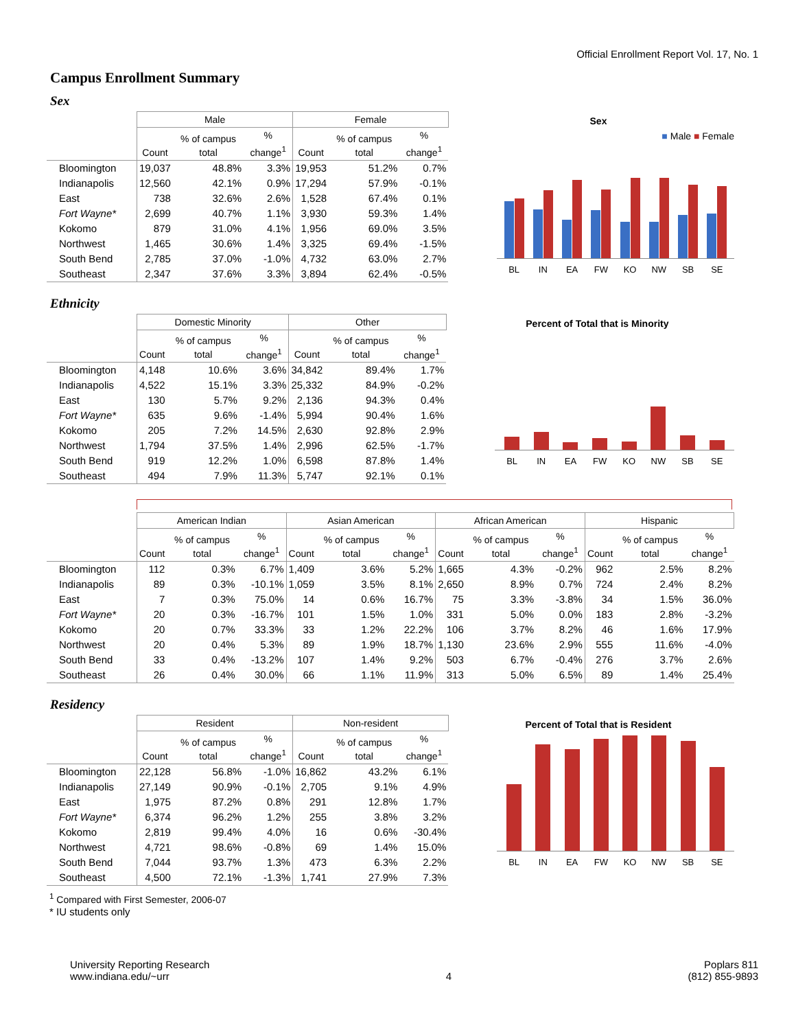Official Enrollment Report Vol. 17, No. 1
Campus Enrollment Summary
Sex
| | Male | | | Female | | |
| --- | --- | --- | --- | --- | --- | --- |
| | Count | % of campus total | % change<sup>1</sup> | Count | % of campus total | % change<sup>1</sup> |
| Bloomington | 19,037 | 48.8% | 3.3% | 19,953 | 51.2% | 0.7% |
| Indianapolis | 12,560 | 42.1% | 0.9% | 17,294 | 57.9% | -0.1% |
| East | 738 | 32.6% | 2.6% | 1,528 | 67.4% | 0.1% |
| Fort Wayne* | 2,699 | 40.7% | 1.1% | 3,930 | 59.3% | 1.4% |
| Kokomo | 879 | 31.0% | 4.1% | 1,956 | 69.0% | 3.5% |
| Northwest | 1,465 | 30.6% | 1.4% | 3,325 | 69.4% | -1.5% |
| South Bend | 2,785 | 37.0% | -1.0% | 4,732 | 63.0% | 2.7% |
| Southeast | 2,347 | 37.6% | 3.3% | 3,894 | 62.4% | -0.5% |
Sex
■ Male ■ Female
BL IN EA FW KO NW SB SE
Ethnicity
| | Domestic Minority | | | Other | | |
| --- | --- | --- | --- | --- | --- | --- |
| | Count | % of campus total | % change<sup>1</sup> | Count | % of campus total | % change<sup>1</sup> |
| Bloomington | 4,148 | 10.6% | 3.6% | 34,842 | 89.4% | 1.7% |
| Indianapolis | 4,522 | 15.1% | 3.3% | 25,332 | 84.9% | -0.2% |
| East | 130 | 5.7% | 9.2% | 2,136 | 94.3% | 0.4% |
| Fort Wayne* | 635 | 9.6% | -1.4% | 5,994 | 90.4% | 1.6% |
| Kokomo | 205 | 7.2% | 14.5% | 2,630 | 92.8% | 2.9% |
| Northwest | 1,794 | 37.5% | 1.4% | 2,996 | 62.5% | -1.7% |
| South Bend | 919 | 12.2% | 1.0% | 6,598 | 87.8% | 1.4% |
| Southeast | 494 | 7.9% | 11.3% | 5,747 | 92.1% | 0.1% |
Percent of Total that is Minority
BL IN EA FW KO NW SB SE
| | American Indian | | | Asian American | | | African American | | | Hispanic | | |
| --- | --- | --- | --- | --- | --- | --- | --- | --- | --- | --- | --- | --- |
| | Count | % of campus total | % change<sup>1</sup> | Count | % of campus total | % change<sup>1</sup> | Count | % of campus total | % change<sup>1</sup> | Count | % of campus total | % change<sup>1</sup> |
| Bloomington | 112 | 0.3% | 6.7% | 1,409 | 3.6% | 5.2% | 1,665 | 4.3% | -0.2% | 962 | 2.5% | 8.2% |
| Indianapolis | 89 | 0.3% | -10.1% | 1,059 | 3.5% | 8.1% | 2,650 | 8.9% | 0.7% | 724 | 2.4% | 8.2% |
| East | 7 | 0.3% | 75.0% | 14 | 0.6% | 16.7% | 75 | 3.3% | -3.8% | 34 | 1.5% | 36.0% |
| Fort Wayne* | 20 | 0.3% | -16.7% | 101 | 1.5% | 1.0% | 331 | 5.0% | 0.0% | 183 | 2.8% | -3.2% |
| Kokomo | 20 | 0.7% | 33.3% | 33 | 1.2% | 22.2% | 106 | 3.7% | 8.2% | 46 | 1.6% | 17.9% |
| Northwest | 20 | 0.4% | 5.3% | 89 | 1.9% | 18.7% | 1,130 | 23.6% | 2.9% | 555 | 11.6% | -4.0% |
| South Bend | 33 | 0.4% | -13.2% | 107 | 1.4% | 9.2% | 503 | 6.7% | -0.4% | 276 | 3.7% | 2.6% |
| Southeast | 26 | 0.4% | 30.0% | 66 | 1.1% | 11.9% | 313 | 5.0% | 6.5% | 89 | 1.4% | 25.4% |
Residency
| | Resident | | | Non-resident | | |
| --- | --- | --- | --- | --- | --- | --- |
| | Count | % of campus total | % change<sup>1</sup> | Count | % of campus total | % change<sup>1</sup> |
| Bloomington | 22,128 | 56.8% | -1.0% | 16,862 | 43.2% | 6.1% |
| Indianapolis | 27,149 | 90.9% | -0.1% | 2,705 | 9.1% | 4.9% |
| East | 1,975 | 87.2% | 0.8% | 291 | 12.8% | 1.7% |
| Fort Wayne* | 6,374 | 96.2% | 1.2% | 255 | 3.8% | 3.2% |
| Kokomo | 2,819 | 99.4% | 4.0% | 16 | 0.6% | -30.4% |
| Northwest | 4,721 | 98.6% | -0.8% | 69 | 1.4% | 15.0% |
| South Bend | 7,044 | 93.7% | 1.3% | 473 | 6.3% | 2.2% |
| Southeast | 4,500 | 72.1% | -1.3% | 1,741 | 27.9% | 7.3% |
Percent of Total that is Resident
BL IN EA FW KO NW SB SE
<sup>1</sup> Compared with First Semester, 2006-07
* IU students only
University Reporting Research
www.indiana.edu/~urr
4 Poplars 811
(812) 855-9893